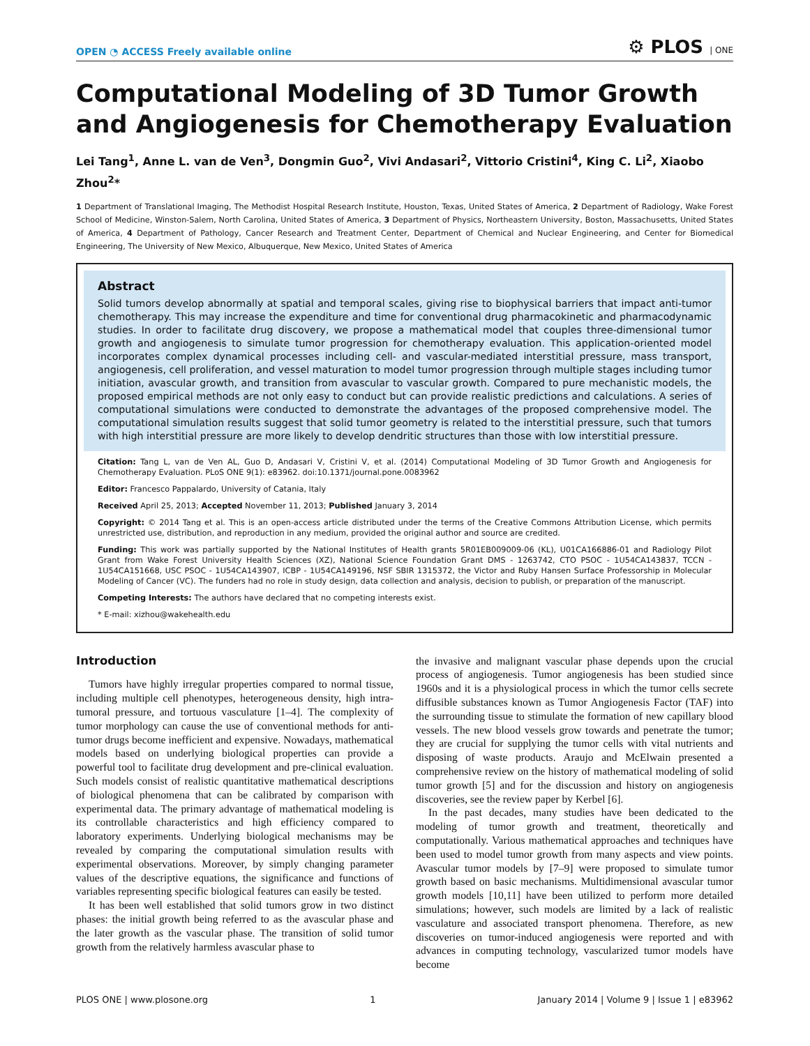OPEN ◔ ACCESS Freely available online ⚙ PLOS | ONE
Computational Modeling of 3D Tumor Growth and Angiogenesis for Chemotherapy Evaluation
Lei Tang<sup>1</sup>, Anne L. van de Ven<sup>3</sup>, Dongmin Guo<sup>2</sup>, Vivi Andasari<sup>2</sup>, Vittorio Cristini<sup>4</sup>, King C. Li<sup>2</sup>, Xiaobo Zhou<sup>2</sup>*
1 Department of Translational Imaging, The Methodist Hospital Research Institute, Houston, Texas, United States of America, 2 Department of Radiology, Wake Forest School of Medicine, Winston-Salem, North Carolina, United States of America, 3 Department of Physics, Northeastern University, Boston, Massachusetts, United States of America, 4 Department of Pathology, Cancer Research and Treatment Center, Department of Chemical and Nuclear Engineering, and Center for Biomedical Engineering, The University of New Mexico, Albuquerque, New Mexico, United States of America
Abstract
Solid tumors develop abnormally at spatial and temporal scales, giving rise to biophysical barriers that impact anti-tumor chemotherapy. This may increase the expenditure and time for conventional drug pharmacokinetic and pharmacodynamic studies. In order to facilitate drug discovery, we propose a mathematical model that couples three-dimensional tumor growth and angiogenesis to simulate tumor progression for chemotherapy evaluation. This application-oriented model incorporates complex dynamical processes including cell- and vascular-mediated interstitial pressure, mass transport, angiogenesis, cell proliferation, and vessel maturation to model tumor progression through multiple stages including tumor initiation, avascular growth, and transition from avascular to vascular growth. Compared to pure mechanistic models, the proposed empirical methods are not only easy to conduct but can provide realistic predictions and calculations. A series of computational simulations were conducted to demonstrate the advantages of the proposed comprehensive model. The computational simulation results suggest that solid tumor geometry is related to the interstitial pressure, such that tumors with high interstitial pressure are more likely to develop dendritic structures than those with low interstitial pressure.
Citation: Tang L, van de Ven AL, Guo D, Andasari V, Cristini V, et al. (2014) Computational Modeling of 3D Tumor Growth and Angiogenesis for Chemotherapy Evaluation. PLoS ONE 9(1): e83962. doi:10.1371/journal.pone.0083962
Editor: Francesco Pappalardo, University of Catania, Italy
Received April 25, 2013; Accepted November 11, 2013; Published January 3, 2014
Copyright: © 2014 Tang et al. This is an open-access article distributed under the terms of the Creative Commons Attribution License, which permits unrestricted use, distribution, and reproduction in any medium, provided the original author and source are credited.
Funding: This work was partially supported by the National Institutes of Health grants 5R01EB009009-06 (KL), U01CA166886-01 and Radiology Pilot Grant from Wake Forest University Health Sciences (XZ), National Science Foundation Grant DMS - 1263742, CTO PSOC - 1U54CA143837, TCCN - 1U54CA151668, USC PSOC - 1U54CA143907, ICBP - 1U54CA149196, NSF SBIR 1315372, the Victor and Ruby Hansen Surface Professorship in Molecular Modeling of Cancer (VC). The funders had no role in study design, data collection and analysis, decision to publish, or preparation of the manuscript.
Competing Interests: The authors have declared that no competing interests exist.
* E-mail: xizhou@wakehealth.edu
Introduction
Tumors have highly irregular properties compared to normal tissue, including multiple cell phenotypes, heterogeneous density, high intra-tumoral pressure, and tortuous vasculature [1–4]. The complexity of tumor morphology can cause the use of conventional methods for anti-tumor drugs become inefficient and expensive. Nowadays, mathematical models based on underlying biological properties can provide a powerful tool to facilitate drug development and pre-clinical evaluation. Such models consist of realistic quantitative mathematical descriptions of biological phenomena that can be calibrated by comparison with experimental data. The primary advantage of mathematical modeling is its controllable characteristics and high efficiency compared to laboratory experiments. Underlying biological mechanisms may be revealed by comparing the computational simulation results with experimental observations. Moreover, by simply changing parameter values of the descriptive equations, the significance and functions of variables representing specific biological features can easily be tested.
It has been well established that solid tumors grow in two distinct phases: the initial growth being referred to as the avascular phase and the later growth as the vascular phase. The transition of solid tumor growth from the relatively harmless avascular phase to
the invasive and malignant vascular phase depends upon the crucial process of angiogenesis. Tumor angiogenesis has been studied since 1960s and it is a physiological process in which the tumor cells secrete diffusible substances known as Tumor Angiogenesis Factor (TAF) into the surrounding tissue to stimulate the formation of new capillary blood vessels. The new blood vessels grow towards and penetrate the tumor; they are crucial for supplying the tumor cells with vital nutrients and disposing of waste products. Araujo and McElwain presented a comprehensive review on the history of mathematical modeling of solid tumor growth [5] and for the discussion and history on angiogenesis discoveries, see the review paper by Kerbel [6].
In the past decades, many studies have been dedicated to the modeling of tumor growth and treatment, theoretically and computationally. Various mathematical approaches and techniques have been used to model tumor growth from many aspects and view points. Avascular tumor models by [7–9] were proposed to simulate tumor growth based on basic mechanisms. Multidimensional avascular tumor growth models [10,11] have been utilized to perform more detailed simulations; however, such models are limited by a lack of realistic vasculature and associated transport phenomena. Therefore, as new discoveries on tumor-induced angiogenesis were reported and with advances in computing technology, vascularized tumor models have become
PLOS ONE | www.plosone.org 1 January 2014 | Volume 9 | Issue 1 | e83962